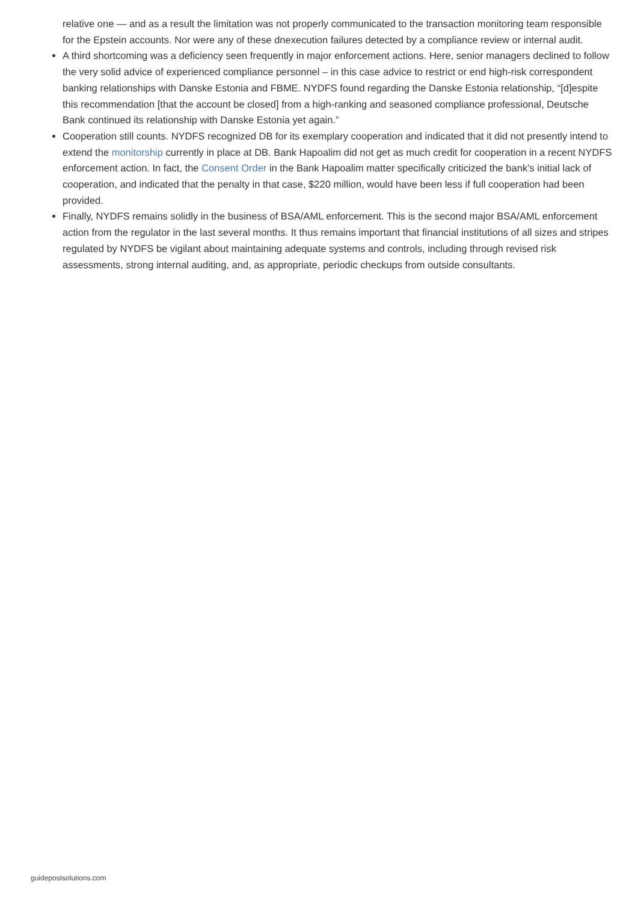relative one — and as a result the limitation was not properly communicated to the transaction monitoring team responsible for the Epstein accounts. Nor were any of these dnexecution failures detected by a compliance review or internal audit.
A third shortcoming was a deficiency seen frequently in major enforcement actions. Here, senior managers declined to follow the very solid advice of experienced compliance personnel – in this case advice to restrict or end high-risk correspondent banking relationships with Danske Estonia and FBME. NYDFS found regarding the Danske Estonia relationship, “[d]espite this recommendation [that the account be closed] from a high-ranking and seasoned compliance professional, Deutsche Bank continued its relationship with Danske Estonia yet again.”
Cooperation still counts. NYDFS recognized DB for its exemplary cooperation and indicated that it did not presently intend to extend the monitorship currently in place at DB. Bank Hapoalim did not get as much credit for cooperation in a recent NYDFS enforcement action. In fact, the Consent Order in the Bank Hapoalim matter specifically criticized the bank’s initial lack of cooperation, and indicated that the penalty in that case, $220 million, would have been less if full cooperation had been provided.
Finally, NYDFS remains solidly in the business of BSA/AML enforcement. This is the second major BSA/AML enforcement action from the regulator in the last several months. It thus remains important that financial institutions of all sizes and stripes regulated by NYDFS be vigilant about maintaining adequate systems and controls, including through revised risk assessments, strong internal auditing, and, as appropriate, periodic checkups from outside consultants.
guidepostsolutions.com